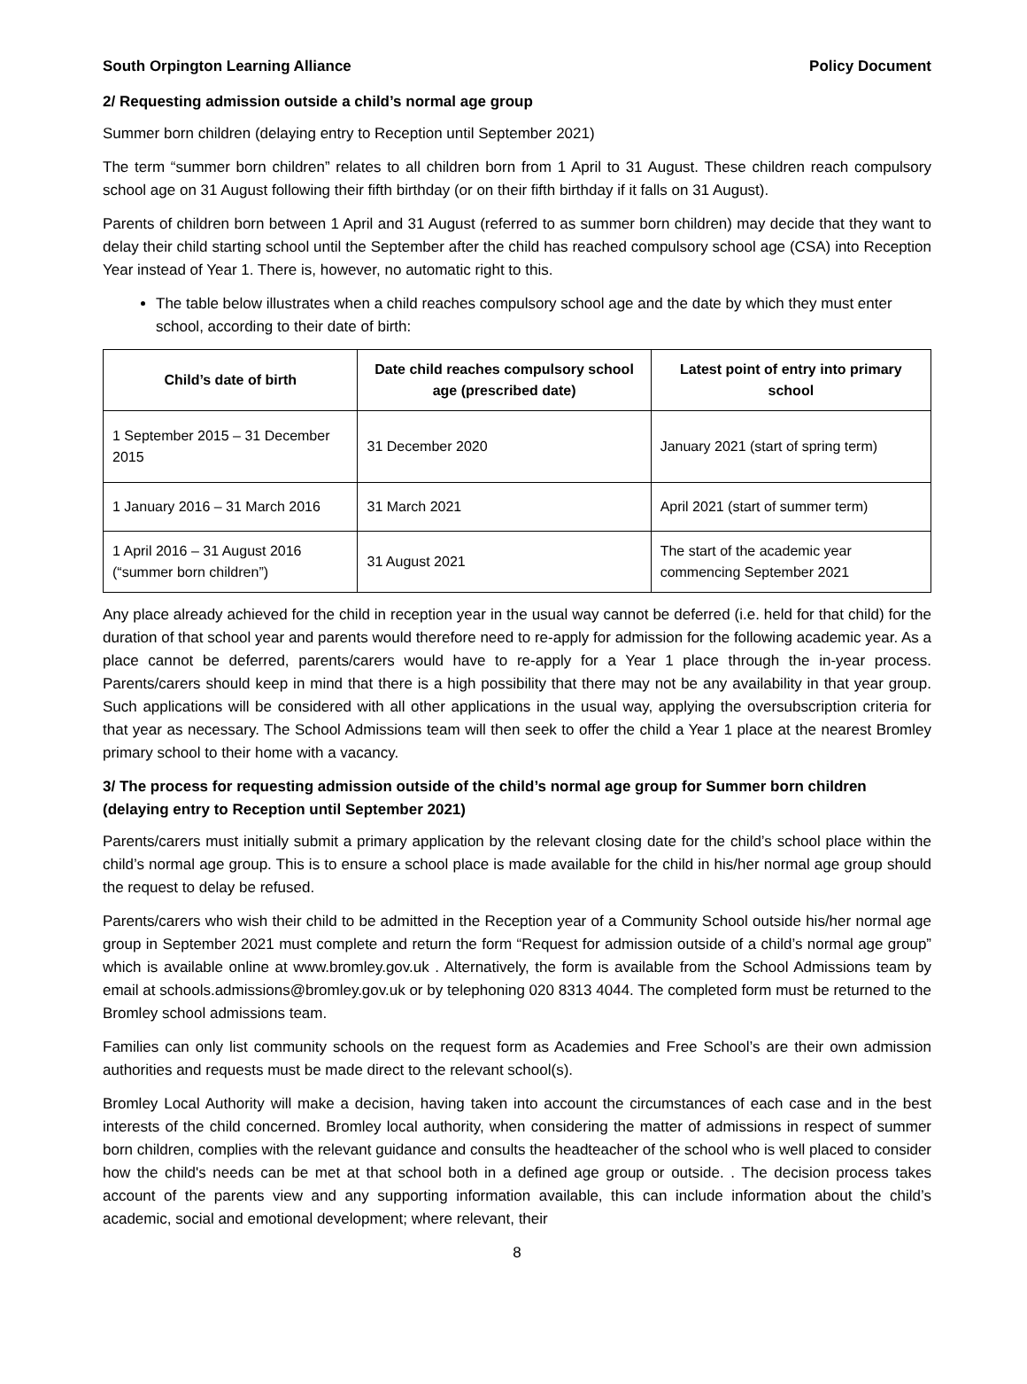South Orpington Learning Alliance Policy Document
2/ Requesting admission outside a child’s normal age group
Summer born children (delaying entry to Reception until September 2021)
The term “summer born children” relates to all children born from 1 April to 31 August. These children reach compulsory school age on 31 August following their fifth birthday (or on their fifth birthday if it falls on 31 August).
Parents of children born between 1 April and 31 August (referred to as summer born children) may decide that they want to delay their child starting school until the September after the child has reached compulsory school age (CSA) into Reception Year instead of Year 1. There is, however, no automatic right to this.
The table below illustrates when a child reaches compulsory school age and the date by which they must enter school, according to their date of birth:
| Child’s date of birth | Date child reaches compulsory school age (prescribed date) | Latest point of entry into primary school |
| --- | --- | --- |
| 1 September 2015 – 31 December 2015 | 31 December 2020 | January 2021 (start of spring term) |
| 1 January 2016 – 31 March 2016 | 31 March 2021 | April 2021 (start of summer term) |
| 1 April 2016 – 31 August 2016 (“summer born children”) | 31 August 2021 | The start of the academic year commencing September 2021 |
Any place already achieved for the child in reception year in the usual way cannot be deferred (i.e. held for that child) for the duration of that school year and parents would therefore need to re-apply for admission for the following academic year. As a place cannot be deferred, parents/carers would have to re-apply for a Year 1 place through the in-year process. Parents/carers should keep in mind that there is a high possibility that there may not be any availability in that year group. Such applications will be considered with all other applications in the usual way, applying the oversubscription criteria for that year as necessary. The School Admissions team will then seek to offer the child a Year 1 place at the nearest Bromley primary school to their home with a vacancy.
3/ The process for requesting admission outside of the child’s normal age group for Summer born children (delaying entry to Reception until September 2021)
Parents/carers must initially submit a primary application by the relevant closing date for the child’s school place within the child’s normal age group. This is to ensure a school place is made available for the child in his/her normal age group should the request to delay be refused.
Parents/carers who wish their child to be admitted in the Reception year of a Community School outside his/her normal age group in September 2021 must complete and return the form “Request for admission outside of a child’s normal age group” which is available online at www.bromley.gov.uk . Alternatively, the form is available from the School Admissions team by email at schools.admissions@bromley.gov.uk or by telephoning 020 8313 4044. The completed form must be returned to the Bromley school admissions team.
Families can only list community schools on the request form as Academies and Free School’s are their own admission authorities and requests must be made direct to the relevant school(s).
Bromley Local Authority will make a decision, having taken into account the circumstances of each case and in the best interests of the child concerned. Bromley local authority, when considering the matter of admissions in respect of summer born children, complies with the relevant guidance and consults the headteacher of the school who is well placed to consider how the child's needs can be met at that school both in a defined age group or outside. . The decision process takes account of the parents view and any supporting information available, this can include information about the child’s academic, social and emotional development; where relevant, their
8